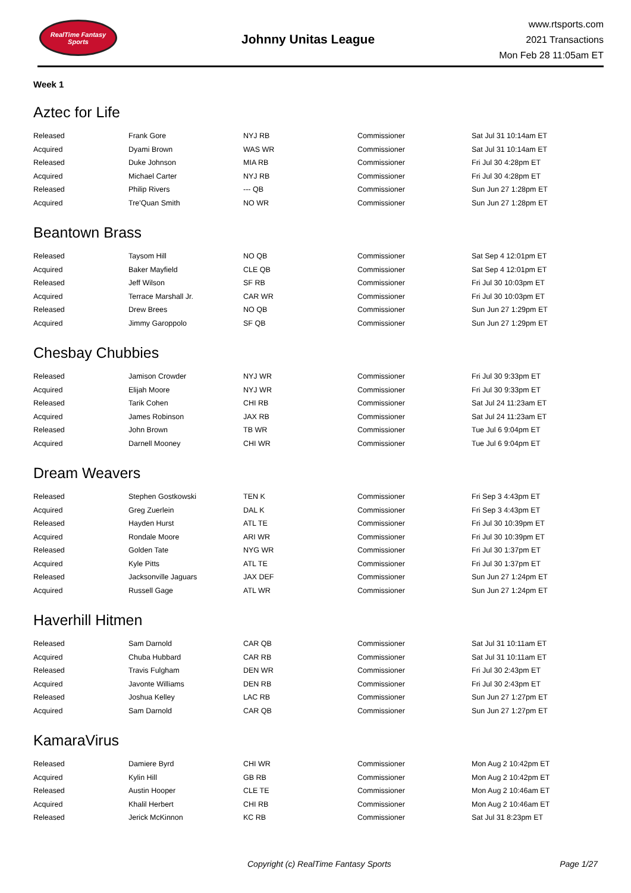RealTime Fantasy Sports
Johnny Unitas League
www.rtsports.com
2021 Transactions
Mon Feb 28 11:05am ET
Week 1
Aztec for Life
| Released | Frank Gore | NYJ RB | Commissioner | Sat Jul 31 10:14am ET |
| Acquired | Dyami Brown | WAS WR | Commissioner | Sat Jul 31 10:14am ET |
| Released | Duke Johnson | MIA RB | Commissioner | Fri Jul 30 4:28pm ET |
| Acquired | Michael Carter | NYJ RB | Commissioner | Fri Jul 30 4:28pm ET |
| Released | Philip Rivers | --- QB | Commissioner | Sun Jun 27 1:28pm ET |
| Acquired | Tre'Quan Smith | NO WR | Commissioner | Sun Jun 27 1:28pm ET |
Beantown Brass
| Released | Taysom Hill | NO QB | Commissioner | Sat Sep 4 12:01pm ET |
| Acquired | Baker Mayfield | CLE QB | Commissioner | Sat Sep 4 12:01pm ET |
| Released | Jeff Wilson | SF RB | Commissioner | Fri Jul 30 10:03pm ET |
| Acquired | Terrace Marshall Jr. | CAR WR | Commissioner | Fri Jul 30 10:03pm ET |
| Released | Drew Brees | NO QB | Commissioner | Sun Jun 27 1:29pm ET |
| Acquired | Jimmy Garoppolo | SF QB | Commissioner | Sun Jun 27 1:29pm ET |
Chesbay Chubbies
| Released | Jamison Crowder | NYJ WR | Commissioner | Fri Jul 30 9:33pm ET |
| Acquired | Elijah Moore | NYJ WR | Commissioner | Fri Jul 30 9:33pm ET |
| Released | Tarik Cohen | CHI RB | Commissioner | Sat Jul 24 11:23am ET |
| Acquired | James Robinson | JAX RB | Commissioner | Sat Jul 24 11:23am ET |
| Released | John Brown | TB WR | Commissioner | Tue Jul 6 9:04pm ET |
| Acquired | Darnell Mooney | CHI WR | Commissioner | Tue Jul 6 9:04pm ET |
Dream Weavers
| Released | Stephen Gostkowski | TEN K | Commissioner | Fri Sep 3 4:43pm ET |
| Acquired | Greg Zuerlein | DAL K | Commissioner | Fri Sep 3 4:43pm ET |
| Released | Hayden Hurst | ATL TE | Commissioner | Fri Jul 30 10:39pm ET |
| Acquired | Rondale Moore | ARI WR | Commissioner | Fri Jul 30 10:39pm ET |
| Released | Golden Tate | NYG WR | Commissioner | Fri Jul 30 1:37pm ET |
| Acquired | Kyle Pitts | ATL TE | Commissioner | Fri Jul 30 1:37pm ET |
| Released | Jacksonville Jaguars | JAX DEF | Commissioner | Sun Jun 27 1:24pm ET |
| Acquired | Russell Gage | ATL WR | Commissioner | Sun Jun 27 1:24pm ET |
Haverhill Hitmen
| Released | Sam Darnold | CAR QB | Commissioner | Sat Jul 31 10:11am ET |
| Acquired | Chuba Hubbard | CAR RB | Commissioner | Sat Jul 31 10:11am ET |
| Released | Travis Fulgham | DEN WR | Commissioner | Fri Jul 30 2:43pm ET |
| Acquired | Javonte Williams | DEN RB | Commissioner | Fri Jul 30 2:43pm ET |
| Released | Joshua Kelley | LAC RB | Commissioner | Sun Jun 27 1:27pm ET |
| Acquired | Sam Darnold | CAR QB | Commissioner | Sun Jun 27 1:27pm ET |
KamaraVirus
| Released | Damiere Byrd | CHI WR | Commissioner | Mon Aug 2 10:42pm ET |
| Acquired | Kylin Hill | GB RB | Commissioner | Mon Aug 2 10:42pm ET |
| Released | Austin Hooper | CLE TE | Commissioner | Mon Aug 2 10:46am ET |
| Acquired | Khalil Herbert | CHI RB | Commissioner | Mon Aug 2 10:46am ET |
| Released | Jerick McKinnon | KC RB | Commissioner | Sat Jul 31 8:23pm ET |
Copyright (c) RealTime Fantasy Sports Page 1/27